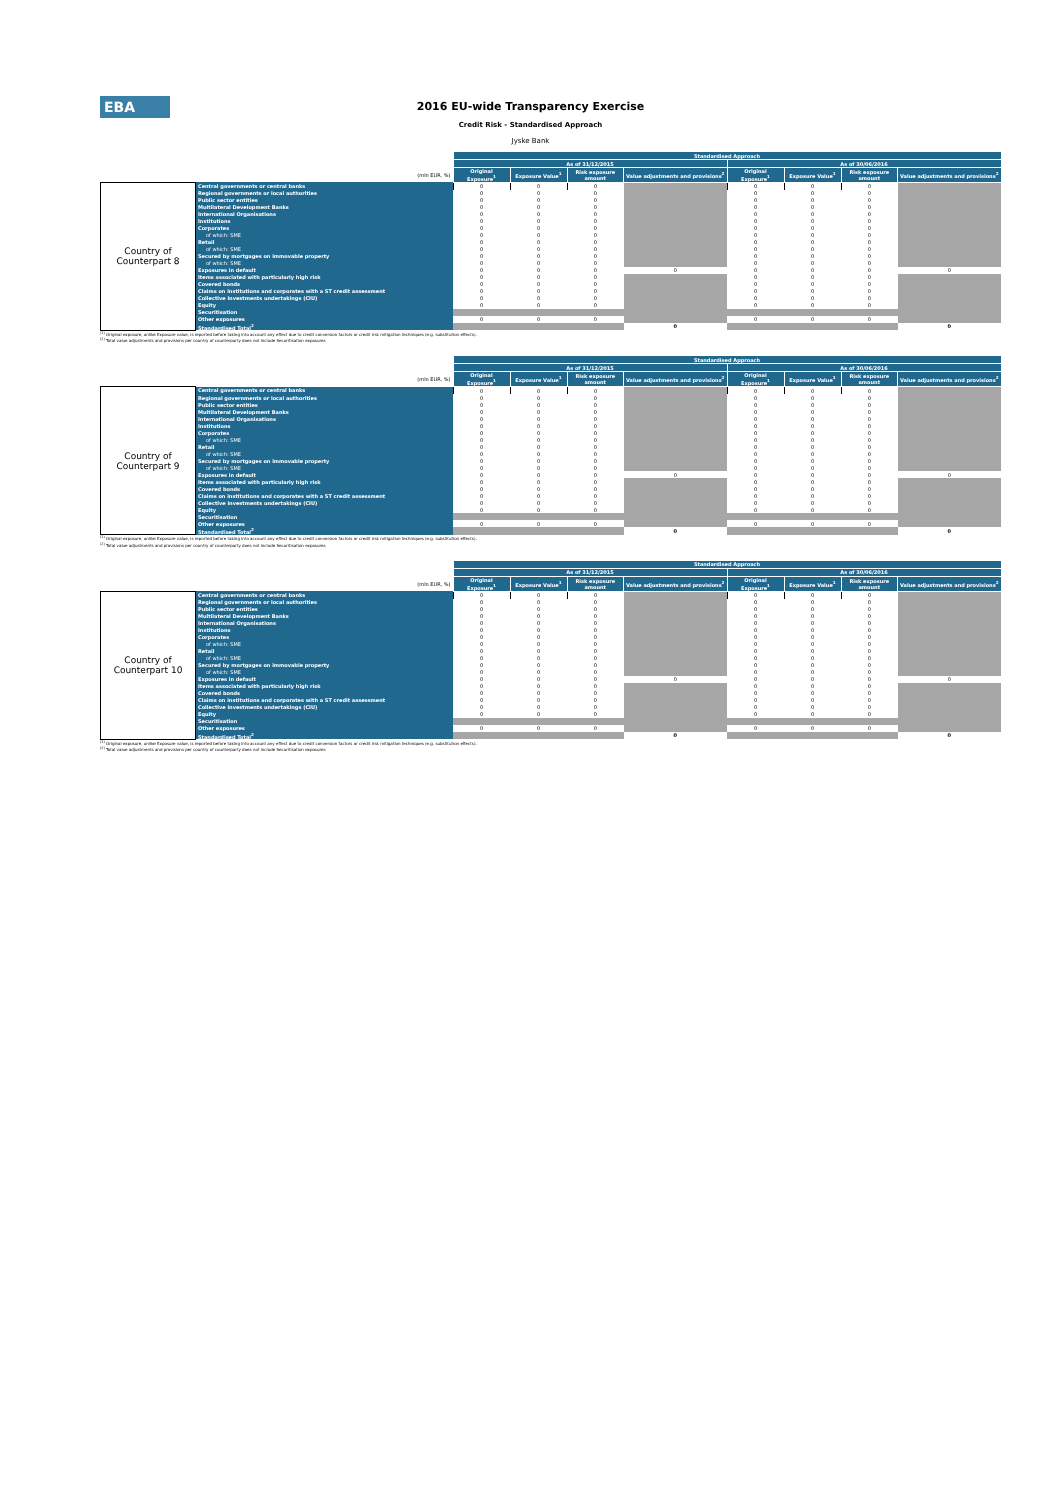EBA
2016 EU-wide Transparency Exercise
Credit Risk - Standardised Approach
Jyske Bank
| | | Standardised Approach | | | | | | | |
| | | As of 31/12/2015 | | | | As of 30/06/2016 | | | |
| (mln EUR, %) | | Original Exposure<sup>1</sup> | Exposure Value<sup>1</sup> | Risk exposure amount | Value adjustments and provisions<sup>2</sup> | Original Exposure<sup>1</sup> | Exposure Value<sup>1</sup> | Risk exposure amount | Value adjustments and provisions<sup>2</sup> |
| Country of Counterpart 8 | Central governments or central banks | 0 | 0 | 0 | | 0 | 0 | 0 | |
| | Regional governments or local authorities | 0 | 0 | 0 | | 0 | 0 | 0 | |
| | Public sector entities | 0 | 0 | 0 | | 0 | 0 | 0 | |
| | Multilateral Development Banks | 0 | 0 | 0 | | 0 | 0 | 0 | |
| | International Organisations | 0 | 0 | 0 | | 0 | 0 | 0 | |
| | Institutions | 0 | 0 | 0 | | 0 | 0 | 0 | |
| | Corporates | 0 | 0 | 0 | | 0 | 0 | 0 | |
| | of which: SME | 0 | 0 | 0 | | 0 | 0 | 0 | |
| | Retail | 0 | 0 | 0 | | 0 | 0 | 0 | |
| | of which: SME | 0 | 0 | 0 | | 0 | 0 | 0 | |
| | Secured by mortgages on immovable property | 0 | 0 | 0 | | 0 | 0 | 0 | |
| | of which: SME | 0 | 0 | 0 | | 0 | 0 | 0 | |
| | Exposures in default | 0 | 0 | 0 | 0 | 0 | 0 | 0 | 0 |
| | Items associated with particularly high risk | 0 | 0 | 0 | | 0 | 0 | 0 | |
| | Covered bonds | 0 | 0 | 0 | | 0 | 0 | 0 | |
| | Claims on institutions and corporates with a ST credit assessment | 0 | 0 | 0 | | 0 | 0 | 0 | |
| | Collective investments undertakings (CIU) | 0 | 0 | 0 | | 0 | 0 | 0 | |
| | Equity | 0 | 0 | 0 | | 0 | 0 | 0 | |
| | Securitisation | | | | | | | | |
| | Other exposures | 0 | 0 | 0 | | 0 | 0 | 0 | |
| | Standardised Total<sup>2</sup> | | | | 0 | | | | 0 |
<sup>(1)</sup> Original exposure, unlike Exposure value, is reported before taking into account any effect due to credit conversion factors or credit risk mitigation techniques (e.g. substitution effects).
<sup>(2)</sup> Total value adjustments and provisions per country of counterparty does not include Securitisation exposures
| | | Standardised Approach | | | | | | | |
| | | As of 31/12/2015 | | | | As of 30/06/2016 | | | |
| (mln EUR, %) | | Original Exposure<sup>1</sup> | Exposure Value<sup>1</sup> | Risk exposure amount | Value adjustments and provisions<sup>2</sup> | Original Exposure<sup>1</sup> | Exposure Value<sup>1</sup> | Risk exposure amount | Value adjustments and provisions<sup>2</sup> |
| Country of Counterpart 9 | Central governments or central banks | 0 | 0 | 0 | | 0 | 0 | 0 | |
| | Regional governments or local authorities | 0 | 0 | 0 | | 0 | 0 | 0 | |
| | Public sector entities | 0 | 0 | 0 | | 0 | 0 | 0 | |
| | Multilateral Development Banks | 0 | 0 | 0 | | 0 | 0 | 0 | |
| | International Organisations | 0 | 0 | 0 | | 0 | 0 | 0 | |
| | Institutions | 0 | 0 | 0 | | 0 | 0 | 0 | |
| | Corporates | 0 | 0 | 0 | | 0 | 0 | 0 | |
| | of which: SME | 0 | 0 | 0 | | 0 | 0 | 0 | |
| | Retail | 0 | 0 | 0 | | 0 | 0 | 0 | |
| | of which: SME | 0 | 0 | 0 | | 0 | 0 | 0 | |
| | Secured by mortgages on immovable property | 0 | 0 | 0 | | 0 | 0 | 0 | |
| | of which: SME | 0 | 0 | 0 | | 0 | 0 | 0 | |
| | Exposures in default | 0 | 0 | 0 | 0 | 0 | 0 | 0 | 0 |
| | Items associated with particularly high risk | 0 | 0 | 0 | | 0 | 0 | 0 | |
| | Covered bonds | 0 | 0 | 0 | | 0 | 0 | 0 | |
| | Claims on institutions and corporates with a ST credit assessment | 0 | 0 | 0 | | 0 | 0 | 0 | |
| | Collective investments undertakings (CIU) | 0 | 0 | 0 | | 0 | 0 | 0 | |
| | Equity | 0 | 0 | 0 | | 0 | 0 | 0 | |
| | Securitisation | | | | | | | | |
| | Other exposures | 0 | 0 | 0 | | 0 | 0 | 0 | |
| | Standardised Total<sup>2</sup> | | | | 0 | | | | 0 |
<sup>(1)</sup> Original exposure, unlike Exposure value, is reported before taking into account any effect due to credit conversion factors or credit risk mitigation techniques (e.g. substitution effects).
<sup>(2)</sup> Total value adjustments and provisions per country of counterparty does not include Securitisation exposures
| | | Standardised Approach | | | | | | | |
| | | As of 31/12/2015 | | | | As of 30/06/2016 | | | |
| (mln EUR, %) | | Original Exposure<sup>1</sup> | Exposure Value<sup>1</sup> | Risk exposure amount | Value adjustments and provisions<sup>2</sup> | Original Exposure<sup>1</sup> | Exposure Value<sup>1</sup> | Risk exposure amount | Value adjustments and provisions<sup>2</sup> |
| Country of Counterpart 10 | Central governments or central banks | 0 | 0 | 0 | | 0 | 0 | 0 | |
| | Regional governments or local authorities | 0 | 0 | 0 | | 0 | 0 | 0 | |
| | Public sector entities | 0 | 0 | 0 | | 0 | 0 | 0 | |
| | Multilateral Development Banks | 0 | 0 | 0 | | 0 | 0 | 0 | |
| | International Organisations | 0 | 0 | 0 | | 0 | 0 | 0 | |
| | Institutions | 0 | 0 | 0 | | 0 | 0 | 0 | |
| | Corporates | 0 | 0 | 0 | | 0 | 0 | 0 | |
| | of which: SME | 0 | 0 | 0 | | 0 | 0 | 0 | |
| | Retail | 0 | 0 | 0 | | 0 | 0 | 0 | |
| | of which: SME | 0 | 0 | 0 | | 0 | 0 | 0 | |
| | Secured by mortgages on immovable property | 0 | 0 | 0 | | 0 | 0 | 0 | |
| | of which: SME | 0 | 0 | 0 | | 0 | 0 | 0 | |
| | Exposures in default | 0 | 0 | 0 | 0 | 0 | 0 | 0 | 0 |
| | Items associated with particularly high risk | 0 | 0 | 0 | | 0 | 0 | 0 | |
| | Covered bonds | 0 | 0 | 0 | | 0 | 0 | 0 | |
| | Claims on institutions and corporates with a ST credit assessment | 0 | 0 | 0 | | 0 | 0 | 0 | |
| | Collective investments undertakings (CIU) | 0 | 0 | 0 | | 0 | 0 | 0 | |
| | Equity | 0 | 0 | 0 | | 0 | 0 | 0 | |
| | Securitisation | | | | | | | | |
| | Other exposures | 0 | 0 | 0 | | 0 | 0 | 0 | |
| | Standardised Total<sup>2</sup> | | | | 0 | | | | 0 |
<sup>(1)</sup> Original exposure, unlike Exposure value, is reported before taking into account any effect due to credit conversion factors or credit risk mitigation techniques (e.g. substitution effects).
<sup>(2)</sup> Total value adjustments and provisions per country of counterparty does not include Securitisation exposures